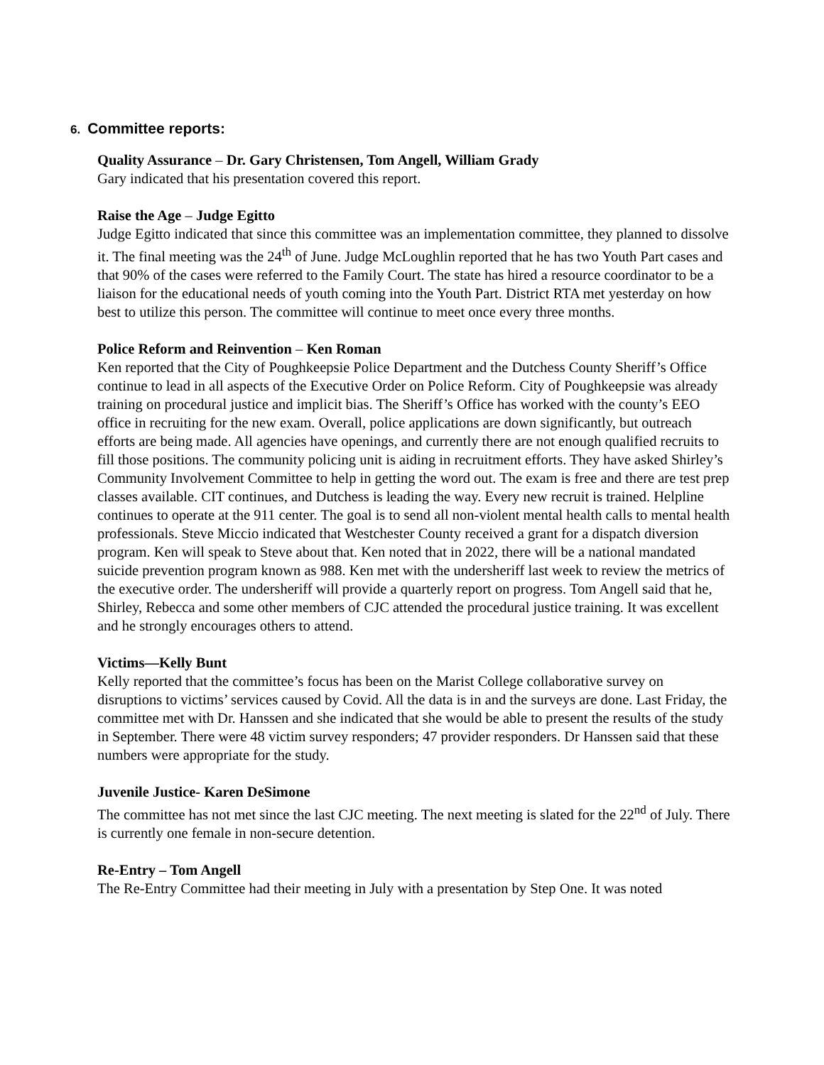6. Committee reports:
Quality Assurance – Dr. Gary Christensen, Tom Angell, William Grady
Gary indicated that his presentation covered this report.
Raise the Age – Judge Egitto
Judge Egitto indicated that since this committee was an implementation committee, they planned to dissolve it. The final meeting was the 24<sup>th</sup> of June. Judge McLoughlin reported that he has two Youth Part cases and that 90% of the cases were referred to the Family Court. The state has hired a resource coordinator to be a liaison for the educational needs of youth coming into the Youth Part. District RTA met yesterday on how best to utilize this person. The committee will continue to meet once every three months.
Police Reform and Reinvention – Ken Roman
Ken reported that the City of Poughkeepsie Police Department and the Dutchess County Sheriff’s Office continue to lead in all aspects of the Executive Order on Police Reform. City of Poughkeepsie was already training on procedural justice and implicit bias. The Sheriff’s Office has worked with the county’s EEO office in recruiting for the new exam. Overall, police applications are down significantly, but outreach efforts are being made. All agencies have openings, and currently there are not enough qualified recruits to fill those positions. The community policing unit is aiding in recruitment efforts. They have asked Shirley’s Community Involvement Committee to help in getting the word out. The exam is free and there are test prep classes available. CIT continues, and Dutchess is leading the way. Every new recruit is trained. Helpline continues to operate at the 911 center. The goal is to send all non-violent mental health calls to mental health professionals. Steve Miccio indicated that Westchester County received a grant for a dispatch diversion program. Ken will speak to Steve about that. Ken noted that in 2022, there will be a national mandated suicide prevention program known as 988. Ken met with the undersheriff last week to review the metrics of the executive order. The undersheriff will provide a quarterly report on progress. Tom Angell said that he, Shirley, Rebecca and some other members of CJC attended the procedural justice training. It was excellent and he strongly encourages others to attend.
Victims—Kelly Bunt
Kelly reported that the committee’s focus has been on the Marist College collaborative survey on disruptions to victims’ services caused by Covid. All the data is in and the surveys are done. Last Friday, the committee met with Dr. Hanssen and she indicated that she would be able to present the results of the study in September. There were 48 victim survey responders; 47 provider responders. Dr Hanssen said that these numbers were appropriate for the study.
Juvenile Justice- Karen DeSimone
The committee has not met since the last CJC meeting. The next meeting is slated for the 22<sup>nd</sup> of July. There is currently one female in non-secure detention.
Re-Entry – Tom Angell
The Re-Entry Committee had their meeting in July with a presentation by Step One. It was noted